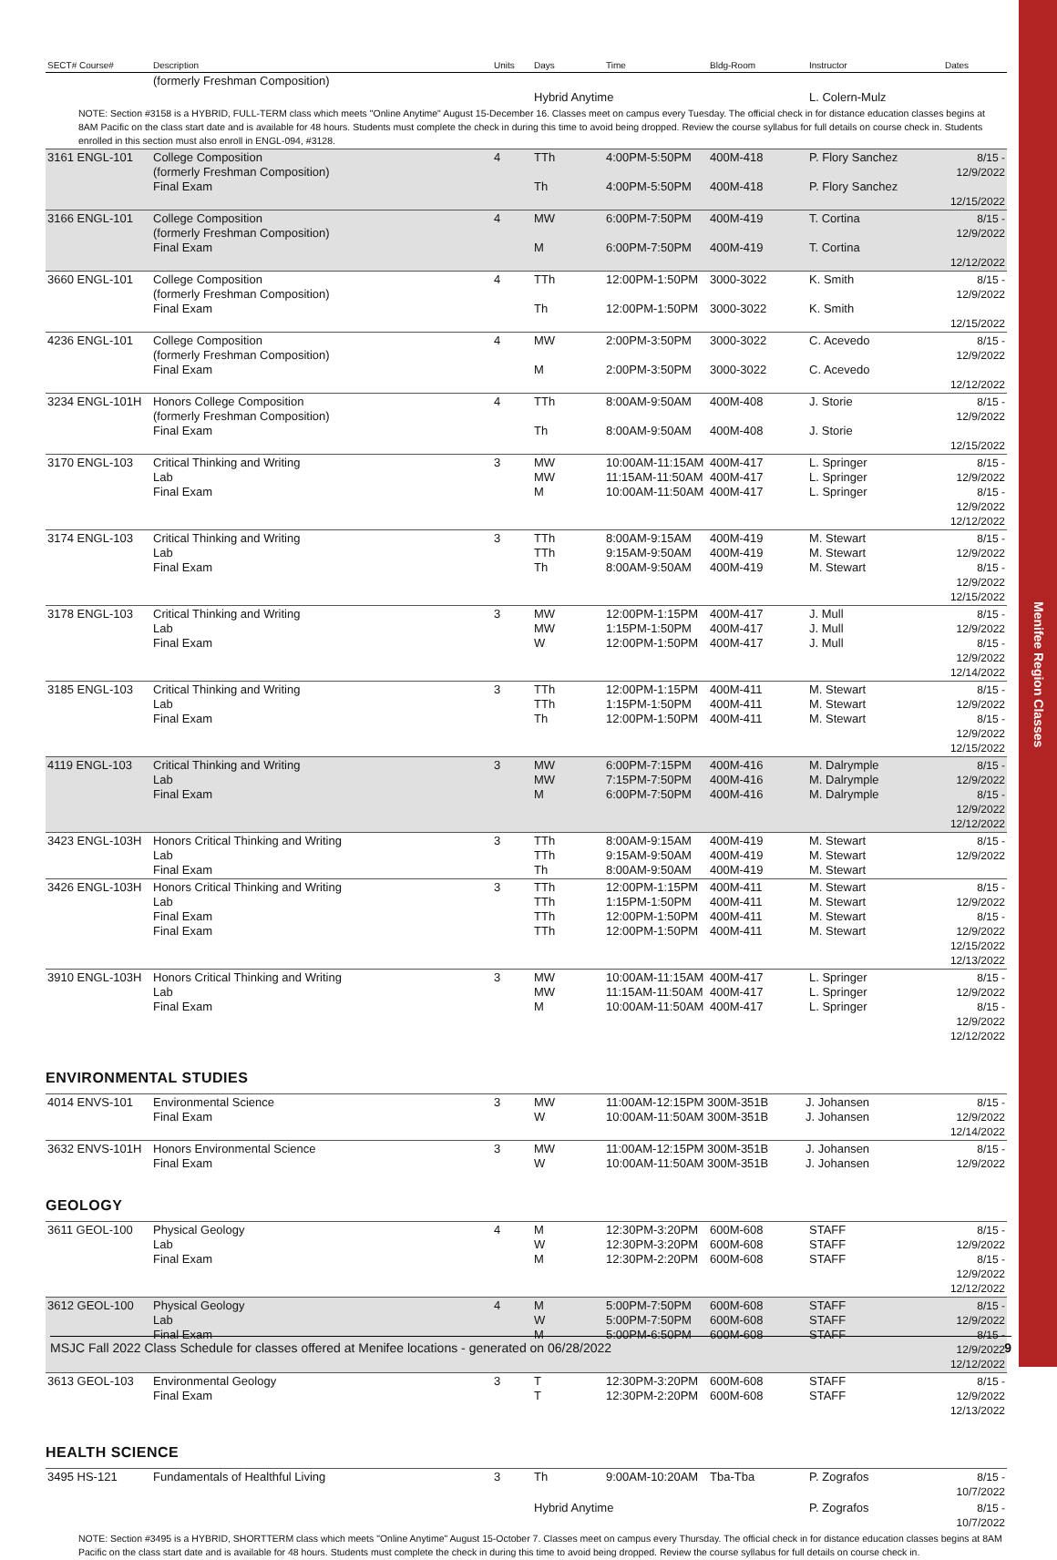Menifee Region Classes
| SECT# Course# | Description | Units | Days | Time | Bldg-Room | Instructor | Dates |
| --- | --- | --- | --- | --- | --- | --- | --- |
| | (formerly Freshman Composition) | | | | | | |
| | | | Hybrid Anytime | | | L. Colern-Mulz | |
| NOTE: Section #3158 is a HYBRID, FULL-TERM class which meets "Online Anytime" August 15-December 16. Classes meet on campus every Tuesday. The official check in for distance education classes begins at 8AM Pacific on the class start date and is available for 48 hours. Students must complete the check in during this time to avoid being dropped. Review the course syllabus for full details on course check in. Students enrolled in this section must also enroll in ENGL-094, #3128. | | | | | | | |
| 3161 ENGL-101 | College Composition (formerly Freshman Composition) Final Exam | 4 | TTh Th | 4:00PM-5:50PM 4:00PM-5:50PM | 400M-418 400M-418 | P. Flory Sanchez P. Flory Sanchez | 8/15 - 12/9/2022 12/15/2022 |
| 3166 ENGL-101 | College Composition (formerly Freshman Composition) Final Exam | 4 | MW M | 6:00PM-7:50PM 6:00PM-7:50PM | 400M-419 400M-419 | T. Cortina T. Cortina | 8/15 - 12/9/2022 12/12/2022 |
| 3660 ENGL-101 | College Composition (formerly Freshman Composition) Final Exam | 4 | TTh Th | 12:00PM-1:50PM 12:00PM-1:50PM | 3000-3022 3000-3022 | K. Smith K. Smith | 8/15 - 12/9/2022 12/15/2022 |
| 4236 ENGL-101 | College Composition (formerly Freshman Composition) Final Exam | 4 | MW M | 2:00PM-3:50PM 2:00PM-3:50PM | 3000-3022 3000-3022 | C. Acevedo C. Acevedo | 8/15 - 12/9/2022 12/12/2022 |
| 3234 ENGL-101H | Honors College Composition (formerly Freshman Composition) Final Exam | 4 | TTh Th | 8:00AM-9:50AM 8:00AM-9:50AM | 400M-408 400M-408 | J. Storie J. Storie | 8/15 - 12/9/2022 12/15/2022 |
| 3170 ENGL-103 | Critical Thinking and Writing Lab Final Exam | 3 | MW MW M | 10:00AM-11:15AM 11:15AM-11:50AM 10:00AM-11:50AM | 400M-417 400M-417 400M-417 | L. Springer L. Springer L. Springer | 8/15 - 12/9/2022 8/15 - 12/9/2022 12/12/2022 |
| 3174 ENGL-103 | Critical Thinking and Writing Lab Final Exam | 3 | TTh TTh Th | 8:00AM-9:15AM 9:15AM-9:50AM 8:00AM-9:50AM | 400M-419 400M-419 400M-419 | M. Stewart M. Stewart M. Stewart | 8/15 - 12/9/2022 8/15 - 12/9/2022 12/15/2022 |
| 3178 ENGL-103 | Critical Thinking and Writing Lab Final Exam | 3 | MW MW W | 12:00PM-1:15PM 1:15PM-1:50PM 12:00PM-1:50PM | 400M-417 400M-417 400M-417 | J. Mull J. Mull J. Mull | 8/15 - 12/9/2022 8/15 - 12/9/2022 12/14/2022 |
| 3185 ENGL-103 | Critical Thinking and Writing Lab Final Exam | 3 | TTh TTh Th | 12:00PM-1:15PM 1:15PM-1:50PM 12:00PM-1:50PM | 400M-411 400M-411 400M-411 | M. Stewart M. Stewart M. Stewart | 8/15 - 12/9/2022 8/15 - 12/9/2022 12/15/2022 |
| 4119 ENGL-103 | Critical Thinking and Writing Lab Final Exam | 3 | MW MW M | 6:00PM-7:15PM 7:15PM-7:50PM 6:00PM-7:50PM | 400M-416 400M-416 400M-416 | M. Dalrymple M. Dalrymple M. Dalrymple | 8/15 - 12/9/2022 8/15 - 12/9/2022 12/12/2022 |
| 3423 ENGL-103H | Honors Critical Thinking and Writing Lab Final Exam | 3 | TTh TTh Th | 8:00AM-9:15AM 9:15AM-9:50AM 8:00AM-9:50AM | 400M-419 400M-419 400M-419 | M. Stewart M. Stewart M. Stewart | 8/15 - 12/9/2022 |
| 3426 ENGL-103H | Honors Critical Thinking and Writing Lab Final Exam Final Exam | 3 | TTh TTh TTh TTh | 12:00PM-1:15PM 1:15PM-1:50PM 12:00PM-1:50PM 12:00PM-1:50PM | 400M-411 400M-411 400M-411 400M-411 | M. Stewart M. Stewart M. Stewart M. Stewart | 8/15 - 12/9/2022 8/15 - 12/9/2022 12/15/2022 12/13/2022 |
| 3910 ENGL-103H | Honors Critical Thinking and Writing Lab Final Exam | 3 | MW MW M | 10:00AM-11:15AM 11:15AM-11:50AM 10:00AM-11:50AM | 400M-417 400M-417 400M-417 | L. Springer L. Springer L. Springer | 8/15 - 12/9/2022 8/15 - 12/9/2022 12/12/2022 |
ENVIRONMENTAL STUDIES
| 4014 ENVS-101 | Environmental Science Final Exam | 3 | MW W | 11:00AM-12:15PM 300M-351B 10:00AM-11:50AM 300M-351B | J. Johansen J. Johansen | 8/15 - 12/9/2022 12/14/2022 |
| 3632 ENVS-101H | Honors Environmental Science Final Exam | 3 | MW W | 11:00AM-12:15PM 300M-351B 10:00AM-11:50AM 300M-351B | J. Johansen J. Johansen | 8/15 - 12/9/2022 |
GEOLOGY
| 3611 GEOL-100 | Physical Geology Lab Final Exam | 4 | M W M | 12:30PM-3:20PM 12:30PM-3:20PM 12:30PM-2:20PM | 600M-608 600M-608 600M-608 | STAFF STAFF STAFF | 8/15 - 12/9/2022 8/15 - 12/9/2022 12/12/2022 |
| 3612 GEOL-100 | Physical Geology Lab Final Exam | 4 | M W M | 5:00PM-7:50PM 5:00PM-7:50PM 5:00PM-6:50PM | 600M-608 600M-608 600M-608 | STAFF STAFF STAFF | 8/15 - 12/9/2022 8/15 - 12/9/2022 12/12/2022 |
| 3613 GEOL-103 | Environmental Geology Final Exam | 3 | T T | 12:30PM-3:20PM 12:30PM-2:20PM | 600M-608 600M-608 | STAFF STAFF | 8/15 - 12/9/2022 12/13/2022 |
HEALTH SCIENCE
| 3495 HS-121 | Fundamentals of Healthful Living | 3 | Th | 9:00AM-10:20AM | Tba-Tba | P. Zografos | 8/15 - 10/7/2022 |
| | | | Hybrid Anytime | | | P. Zografos | 8/15 - 10/7/2022 |
| NOTE: Section #3495 is a HYBRID, SHORTTERM class which meets "Online Anytime" August 15-October 7. Classes meet on campus every Thursday. The official check in for distance education classes begins at 8AM Pacific on the class start date and is available for 48 hours. Students must complete the check in during this time to avoid being dropped. Review the course syllabus for full details on course check in. | | | | | | | |
MSJC Fall 2022 Class Schedule for classes offered at Menifee locations - generated on 06/28/2022 9